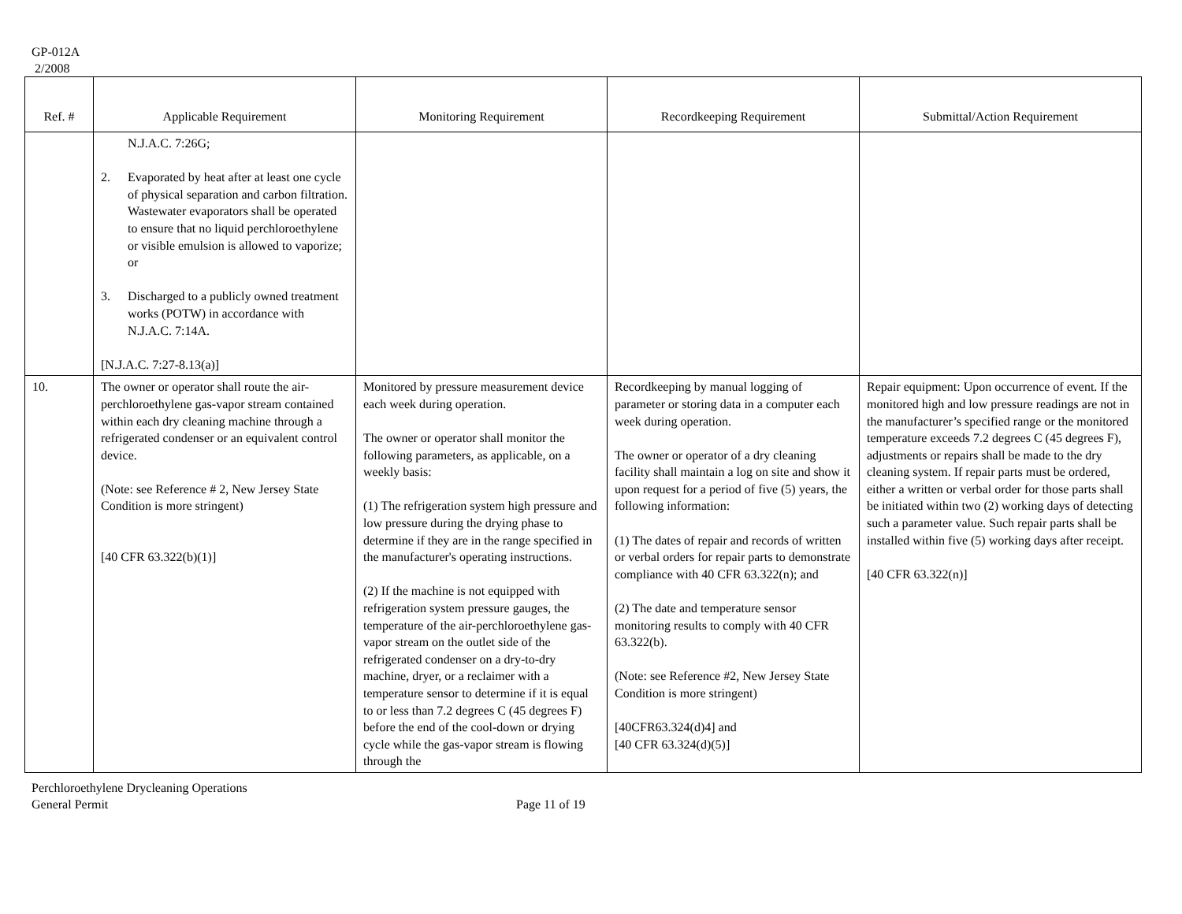GP-012A
2/2008
| Ref. # | Applicable Requirement | Monitoring Requirement | Recordkeeping Requirement | Submittal/Action Requirement |
| --- | --- | --- | --- | --- |
| | N.J.A.C. 7:26G; 2. Evaporated by heat after at least one cycle of physical separation and carbon filtration. Wastewater evaporators shall be operated to ensure that no liquid perchloroethylene or visible emulsion is allowed to vaporize; or 3. Discharged to a publicly owned treatment works (POTW) in accordance with N.J.A.C. 7:14A. [N.J.A.C. 7:27-8.13(a)] | | | |
| 10. | The owner or operator shall route the air-perchloroethylene gas-vapor stream contained within each dry cleaning machine through a refrigerated condenser or an equivalent control device. (Note: see Reference # 2, New Jersey State Condition is more stringent) [40 CFR 63.322(b)(1)] | Monitored by pressure measurement device each week during operation. The owner or operator shall monitor the following parameters, as applicable, on a weekly basis: (1) The refrigeration system high pressure and low pressure during the drying phase to determine if they are in the range specified in the manufacturer's operating instructions. (2) If the machine is not equipped with refrigeration system pressure gauges, the temperature of the air-perchloroethylene gas-vapor stream on the outlet side of the refrigerated condenser on a dry-to-dry machine, dryer, or a reclaimer with a temperature sensor to determine if it is equal to or less than 7.2 degrees C (45 degrees F) before the end of the cool-down or drying cycle while the gas-vapor stream is flowing through the | Recordkeeping by manual logging of parameter or storing data in a computer each week during operation. The owner or operator of a dry cleaning facility shall maintain a log on site and show it upon request for a period of five (5) years, the following information: (1) The dates of repair and records of written or verbal orders for repair parts to demonstrate compliance with 40 CFR 63.322(n); and (2) The date and temperature sensor monitoring results to comply with 40 CFR 63.322(b). (Note: see Reference #2, New Jersey State Condition is more stringent) [40CFR63.324(d)4] and [40 CFR 63.324(d)(5)] | Repair equipment: Upon occurrence of event. If the monitored high and low pressure readings are not in the manufacturer’s specified range or the monitored temperature exceeds 7.2 degrees C (45 degrees F), adjustments or repairs shall be made to the dry cleaning system. If repair parts must be ordered, either a written or verbal order for those parts shall be initiated within two (2) working days of detecting such a parameter value. Such repair parts shall be installed within five (5) working days after receipt. [40 CFR 63.322(n)] |
Perchloroethylene Drycleaning Operations
General Permit
Page 11 of 19